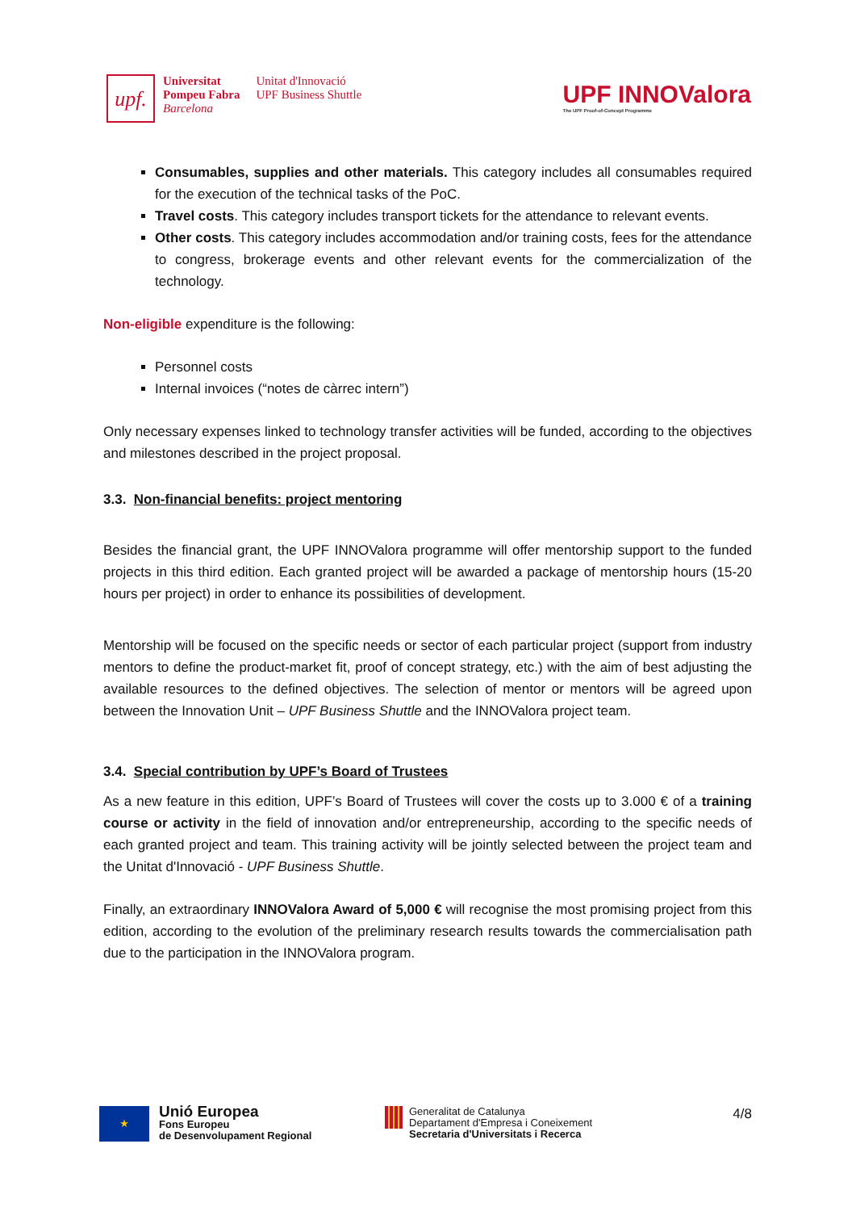upf.
Universitat
Pompeu Fabra
Barcelona
Unitat d'Innovació
UPF Business Shuttle
UPF INNOValora
The UPF Proof-of-Concept Programme
Consumables, supplies and other materials. This category includes all consumables required for the execution of the technical tasks of the PoC.
Travel costs. This category includes transport tickets for the attendance to relevant events.
Other costs. This category includes accommodation and/or training costs, fees for the attendance to congress, brokerage events and other relevant events for the commercialization of the technology.
Non-eligible expenditure is the following:
Personnel costs
Internal invoices (“notes de càrrec intern”)
Only necessary expenses linked to technology transfer activities will be funded, according to the objectives and milestones described in the project proposal.
3.3. Non-financial benefits: project mentoring
Besides the financial grant, the UPF INNOValora programme will offer mentorship support to the funded projects in this third edition. Each granted project will be awarded a package of mentorship hours (15-20 hours per project) in order to enhance its possibilities of development.
Mentorship will be focused on the specific needs or sector of each particular project (support from industry mentors to define the product-market fit, proof of concept strategy, etc.) with the aim of best adjusting the available resources to the defined objectives. The selection of mentor or mentors will be agreed upon between the Innovation Unit – UPF Business Shuttle and the INNOValora project team.
3.4. Special contribution by UPF’s Board of Trustees
As a new feature in this edition, UPF’s Board of Trustees will cover the costs up to 3.000 € of a training course or activity in the field of innovation and/or entrepreneurship, according to the specific needs of each granted project and team. This training activity will be jointly selected between the project team and the Unitat d'Innovació - UPF Business Shuttle.
Finally, an extraordinary INNOValora Award of 5,000 € will recognise the most promising project from this edition, according to the evolution of the preliminary research results towards the commercialisation path due to the participation in the INNOValora program.
★
Unió Europea
Fons Europeu
de Desenvolupament Regional
Generalitat de Catalunya
Departament d'Empresa i Coneixement
Secretaria d'Universitats i Recerca
4/8